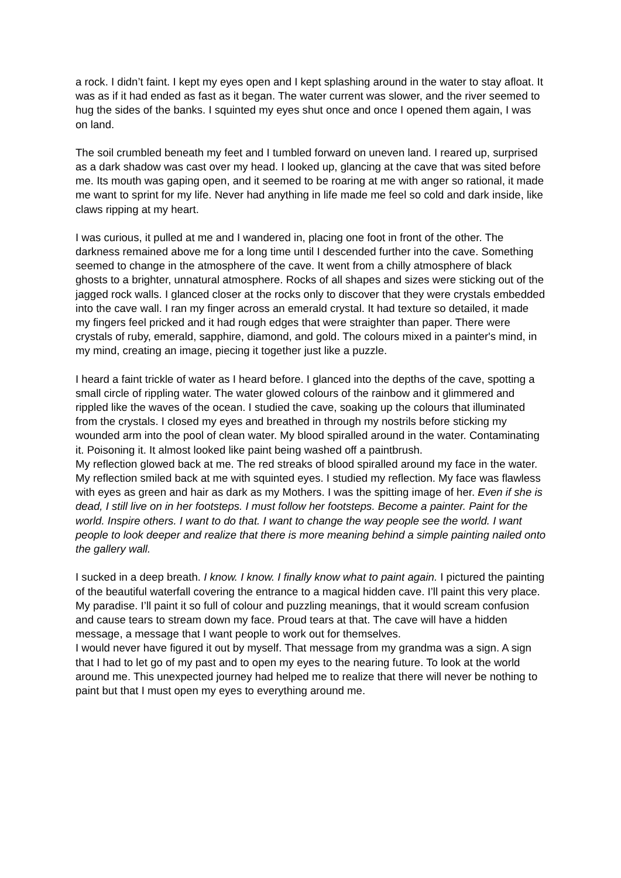a rock. I didn’t faint. I kept my eyes open and I kept splashing around in the water to stay afloat. It was as if it had ended as fast as it began. The water current was slower, and the river seemed to hug the sides of the banks. I squinted my eyes shut once and once I opened them again, I was on land.
The soil crumbled beneath my feet and I tumbled forward on uneven land. I reared up, surprised as a dark shadow was cast over my head. I looked up, glancing at the cave that was sited before me. Its mouth was gaping open, and it seemed to be roaring at me with anger so rational, it made me want to sprint for my life. Never had anything in life made me feel so cold and dark inside, like claws ripping at my heart.
I was curious, it pulled at me and I wandered in, placing one foot in front of the other. The darkness remained above me for a long time until I descended further into the cave. Something seemed to change in the atmosphere of the cave. It went from a chilly atmosphere of black ghosts to a brighter, unnatural atmosphere. Rocks of all shapes and sizes were sticking out of the jagged rock walls. I glanced closer at the rocks only to discover that they were crystals embedded into the cave wall. I ran my finger across an emerald crystal. It had texture so detailed, it made my fingers feel pricked and it had rough edges that were straighter than paper. There were crystals of ruby, emerald, sapphire, diamond, and gold. The colours mixed in a painter's mind, in my mind, creating an image, piecing it together just like a puzzle.
I heard a faint trickle of water as I heard before. I glanced into the depths of the cave, spotting a small circle of rippling water. The water glowed colours of the rainbow and it glimmered and rippled like the waves of the ocean. I studied the cave, soaking up the colours that illuminated from the crystals. I closed my eyes and breathed in through my nostrils before sticking my wounded arm into the pool of clean water. My blood spiralled around in the water. Contaminating it. Poisoning it. It almost looked like paint being washed off a paintbrush.
My reflection glowed back at me. The red streaks of blood spiralled around my face in the water. My reflection smiled back at me with squinted eyes. I studied my reflection. My face was flawless with eyes as green and hair as dark as my Mothers. I was the spitting image of her. Even if she is dead, I still live on in her footsteps. I must follow her footsteps. Become a painter. Paint for the world. Inspire others. I want to do that. I want to change the way people see the world. I want people to look deeper and realize that there is more meaning behind a simple painting nailed onto the gallery wall.
I sucked in a deep breath. I know. I know. I finally know what to paint again. I pictured the painting of the beautiful waterfall covering the entrance to a magical hidden cave. I’ll paint this very place. My paradise. I’ll paint it so full of colour and puzzling meanings, that it would scream confusion and cause tears to stream down my face. Proud tears at that. The cave will have a hidden message, a message that I want people to work out for themselves.
I would never have figured it out by myself. That message from my grandma was a sign. A sign that I had to let go of my past and to open my eyes to the nearing future. To look at the world around me. This unexpected journey had helped me to realize that there will never be nothing to paint but that I must open my eyes to everything around me.